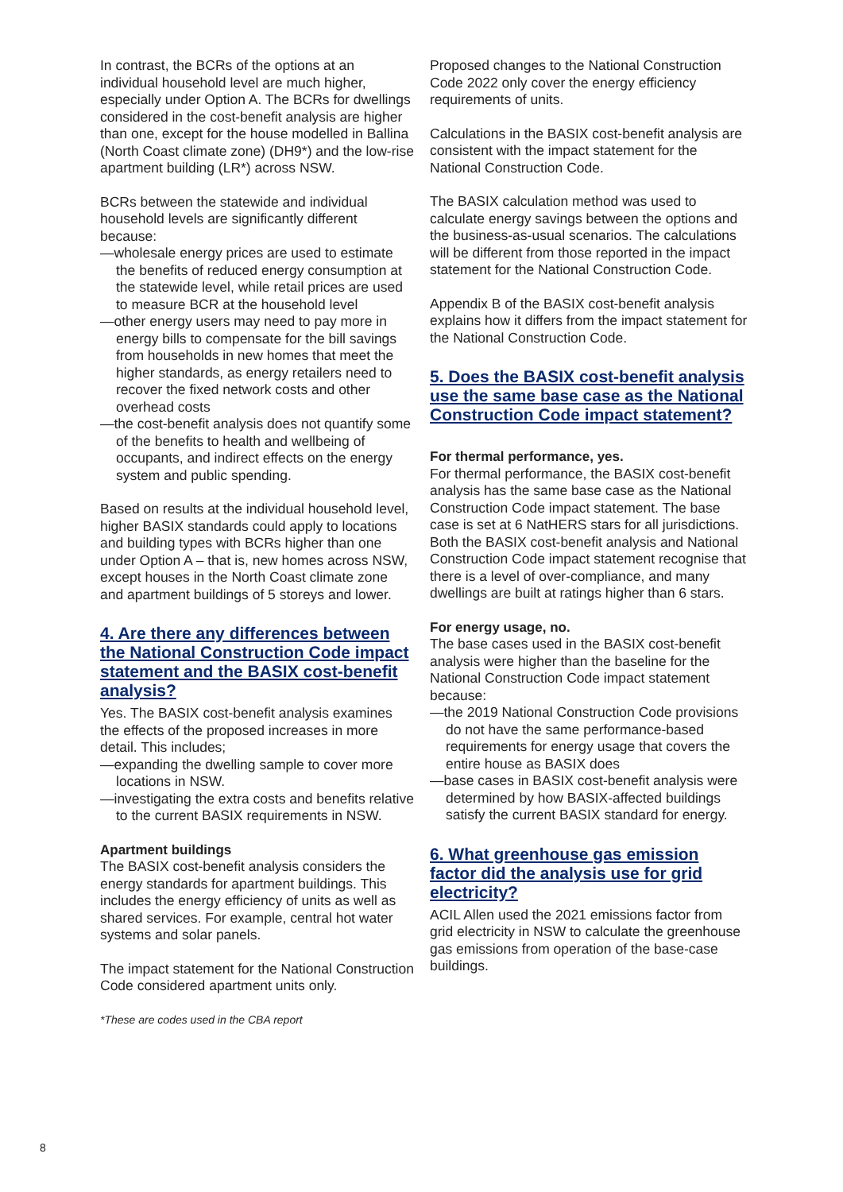In contrast, the BCRs of the options at an individual household level are much higher, especially under Option A. The BCRs for dwellings considered in the cost-benefit analysis are higher than one, except for the house modelled in Ballina (North Coast climate zone) (DH9*) and the low-rise apartment building (LR*) across NSW.
BCRs between the statewide and individual household levels are significantly different because:
—wholesale energy prices are used to estimate the benefits of reduced energy consumption at the statewide level, while retail prices are used to measure BCR at the household level
—other energy users may need to pay more in energy bills to compensate for the bill savings from households in new homes that meet the higher standards, as energy retailers need to recover the fixed network costs and other overhead costs
—the cost-benefit analysis does not quantify some of the benefits to health and wellbeing of occupants, and indirect effects on the energy system and public spending.
Based on results at the individual household level, higher BASIX standards could apply to locations and building types with BCRs higher than one under Option A – that is, new homes across NSW, except houses in the North Coast climate zone and apartment buildings of 5 storeys and lower.
4. Are there any differences between the National Construction Code impact statement and the BASIX cost-benefit analysis?
Yes. The BASIX cost-benefit analysis examines the effects of the proposed increases in more detail. This includes;
—expanding the dwelling sample to cover more locations in NSW.
—investigating the extra costs and benefits relative to the current BASIX requirements in NSW.
Apartment buildings
The BASIX cost-benefit analysis considers the energy standards for apartment buildings. This includes the energy efficiency of units as well as shared services. For example, central hot water systems and solar panels.
The impact statement for the National Construction Code considered apartment units only.
*These are codes used in the CBA report
Proposed changes to the National Construction Code 2022 only cover the energy efficiency requirements of units.
Calculations in the BASIX cost-benefit analysis are consistent with the impact statement for the National Construction Code.
The BASIX calculation method was used to calculate energy savings between the options and the business-as-usual scenarios. The calculations will be different from those reported in the impact statement for the National Construction Code.
Appendix B of the BASIX cost-benefit analysis explains how it differs from the impact statement for the National Construction Code.
5. Does the BASIX cost-benefit analysis use the same base case as the National Construction Code impact statement?
For thermal performance, yes.
For thermal performance, the BASIX cost-benefit analysis has the same base case as the National Construction Code impact statement. The base case is set at 6 NatHERS stars for all jurisdictions. Both the BASIX cost-benefit analysis and National Construction Code impact statement recognise that there is a level of over-compliance, and many dwellings are built at ratings higher than 6 stars.
For energy usage, no.
The base cases used in the BASIX cost-benefit analysis were higher than the baseline for the National Construction Code impact statement because:
—the 2019 National Construction Code provisions do not have the same performance-based requirements for energy usage that covers the entire house as BASIX does
—base cases in BASIX cost-benefit analysis were determined by how BASIX-affected buildings satisfy the current BASIX standard for energy.
6. What greenhouse gas emission factor did the analysis use for grid electricity?
ACIL Allen used the 2021 emissions factor from grid electricity in NSW to calculate the greenhouse gas emissions from operation of the base-case buildings.
8